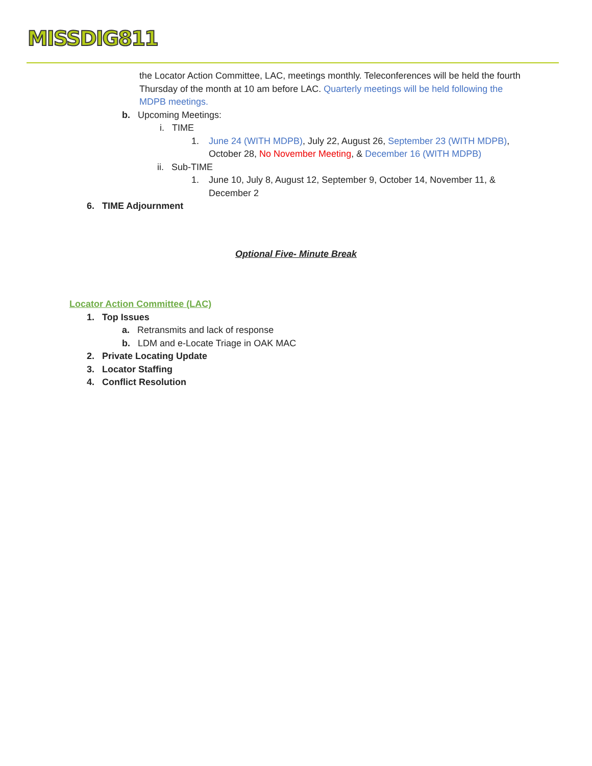MISSDIG811
the Locator Action Committee, LAC, meetings monthly. Teleconferences will be held the fourth Thursday of the month at 10 am before LAC. Quarterly meetings will be held following the MDPB meetings.
b. Upcoming Meetings:
i. TIME
1. June 24 (WITH MDPB), July 22, August 26, September 23 (WITH MDPB), October 28, No November Meeting, & December 16 (WITH MDPB)
ii. Sub-TIME
1. June 10, July 8, August 12, September 9, October 14, November 11, & December 2
6. TIME Adjournment
Optional Five- Minute Break
Locator Action Committee (LAC)
1. Top Issues
a. Retransmits and lack of response
b. LDM and e-Locate Triage in OAK MAC
2. Private Locating Update
3. Locator Staffing
4. Conflict Resolution